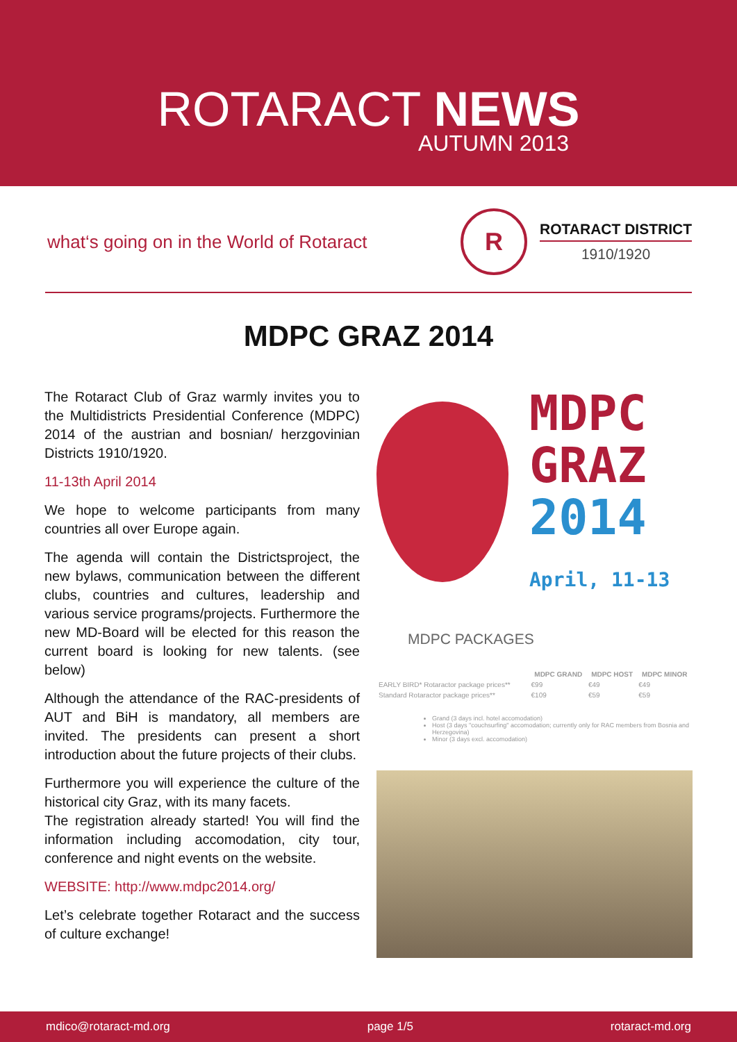ROTARACT NEWS
AUTUMN 2013
what‘s going on in the World of Rotaract
R
ROTARACT DISTRICT
1910/1920
MDPC GRAZ 2014
The Rotaract Club of Graz warmly invites you to the Multidistricts Presidential Conference (MDPC) 2014 of the austrian and bosnian/ herzgovinian Districts 1910/1920.
11-13th April 2014
We hope to welcome participants from many countries all over Europe again.
The agenda will contain the Districtsproject, the new bylaws, communication between the different clubs, countries and cultures, leadership and various service programs/projects. Furthermore the new MD-Board will be elected for this reason the current board is looking for new talents. (see below)
Although the attendance of the RAC-presidents of AUT and BiH is mandatory, all members are invited. The presidents can present a short introduction about the future projects of their clubs.
Furthermore you will experience the culture of the historical city Graz, with its many facets.
The registration already started! You will find the information including accomodation, city tour, conference and night events on the website.
WEBSITE: http://www.mdpc2014.org/
Let’s celebrate together Rotaract and the success of culture exchange!
MDPC
GRAZ
2014
April, 11-13
MDPC PACKAGES
| | MDPC GRAND | MDPC HOST | MDPC MINOR |
| --- | --- | --- | --- |
| EARLY BIRD* Rotaractor package prices** | €99 | €49 | €49 |
| Standard Rotaractor package prices** | €109 | €59 | €59 |
Grand (3 days incl. hotel accomodation)
Host (3 days "couchsurfing" accomodation; currently only for RAC members from Bosnia and Herzegovina)
Minor (3 days excl. accomodation)
mdico@rotaract-md.org page 1/5 rotaract-md.org